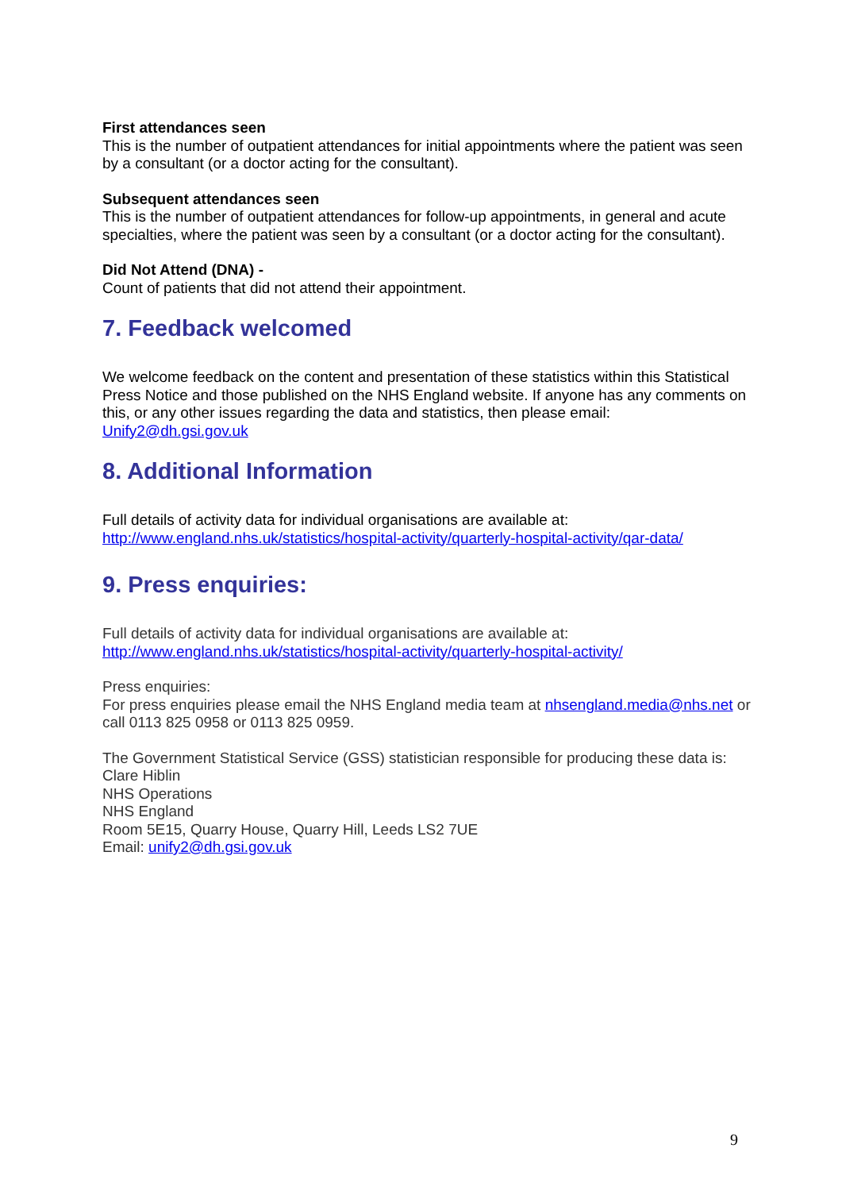First attendances seen
This is the number of outpatient attendances for initial appointments where the patient was seen by a consultant (or a doctor acting for the consultant).
Subsequent attendances seen
This is the number of outpatient attendances for follow-up appointments, in general and acute specialties, where the patient was seen by a consultant (or a doctor acting for the consultant).
Did Not Attend (DNA) -
Count of patients that did not attend their appointment.
7. Feedback welcomed
We welcome feedback on the content and presentation of these statistics within this Statistical Press Notice and those published on the NHS England website. If anyone has any comments on this, or any other issues regarding the data and statistics, then please email: Unify2@dh.gsi.gov.uk
8. Additional Information
Full details of activity data for individual organisations are available at:
http://www.england.nhs.uk/statistics/hospital-activity/quarterly-hospital-activity/qar-data/
9. Press enquiries:
Full details of activity data for individual organisations are available at:
http://www.england.nhs.uk/statistics/hospital-activity/quarterly-hospital-activity/
Press enquiries:
For press enquiries please email the NHS England media team at nhsengland.media@nhs.net or call 0113 825 0958 or 0113 825 0959.
The Government Statistical Service (GSS) statistician responsible for producing these data is:
Clare Hiblin
NHS Operations
NHS England
Room 5E15, Quarry House, Quarry Hill, Leeds LS2 7UE
Email: unify2@dh.gsi.gov.uk
9